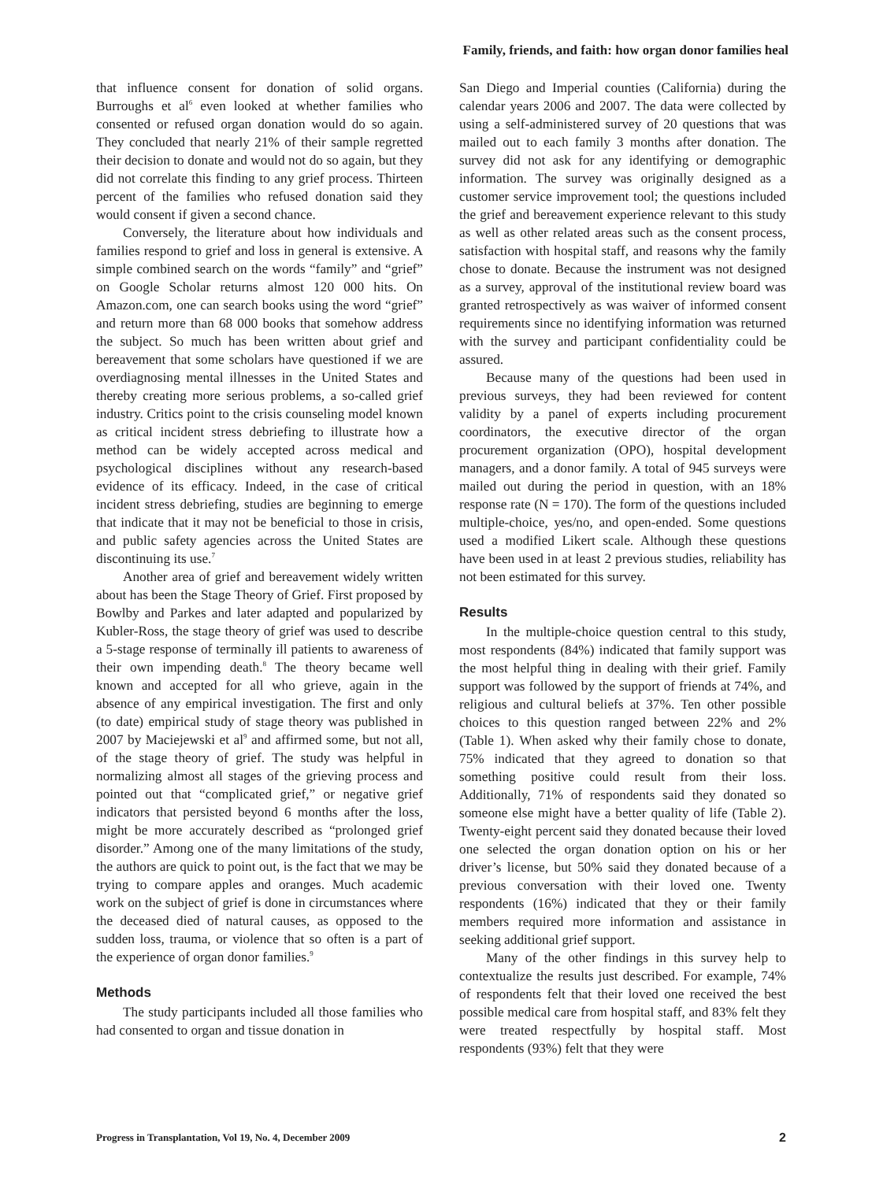Family, friends, and faith: how organ donor families heal
that influence consent for donation of solid organs. Burroughs et al<sup>6</sup> even looked at whether families who consented or refused organ donation would do so again. They concluded that nearly 21% of their sample regretted their decision to donate and would not do so again, but they did not correlate this finding to any grief process. Thirteen percent of the families who refused donation said they would consent if given a second chance.
Conversely, the literature about how individuals and families respond to grief and loss in general is extensive. A simple combined search on the words “family” and “grief” on Google Scholar returns almost 120 000 hits. On Amazon.com, one can search books using the word “grief” and return more than 68 000 books that somehow address the subject. So much has been written about grief and bereavement that some scholars have questioned if we are overdiagnosing mental illnesses in the United States and thereby creating more serious problems, a so-called grief industry. Critics point to the crisis counseling model known as critical incident stress debriefing to illustrate how a method can be widely accepted across medical and psychological disciplines without any research-based evidence of its efficacy. Indeed, in the case of critical incident stress debriefing, studies are beginning to emerge that indicate that it may not be beneficial to those in crisis, and public safety agencies across the United States are discontinuing its use.<sup>7</sup>
Another area of grief and bereavement widely written about has been the Stage Theory of Grief. First proposed by Bowlby and Parkes and later adapted and popularized by Kubler-Ross, the stage theory of grief was used to describe a 5-stage response of terminally ill patients to awareness of their own impending death.<sup>8</sup> The theory became well known and accepted for all who grieve, again in the absence of any empirical investigation. The first and only (to date) empirical study of stage theory was published in 2007 by Maciejewski et al<sup>9</sup> and affirmed some, but not all, of the stage theory of grief. The study was helpful in normalizing almost all stages of the grieving process and pointed out that “complicated grief,” or negative grief indicators that persisted beyond 6 months after the loss, might be more accurately described as “prolonged grief disorder.” Among one of the many limitations of the study, the authors are quick to point out, is the fact that we may be trying to compare apples and oranges. Much academic work on the subject of grief is done in circumstances where the deceased died of natural causes, as opposed to the sudden loss, trauma, or violence that so often is a part of the experience of organ donor families.<sup>9</sup>
Methods
The study participants included all those families who had consented to organ and tissue donation in
San Diego and Imperial counties (California) during the calendar years 2006 and 2007. The data were collected by using a self-administered survey of 20 questions that was mailed out to each family 3 months after donation. The survey did not ask for any identifying or demographic information. The survey was originally designed as a customer service improvement tool; the questions included the grief and bereavement experience relevant to this study as well as other related areas such as the consent process, satisfaction with hospital staff, and reasons why the family chose to donate. Because the instrument was not designed as a survey, approval of the institutional review board was granted retrospectively as was waiver of informed consent requirements since no identifying information was returned with the survey and participant confidentiality could be assured.
Because many of the questions had been used in previous surveys, they had been reviewed for content validity by a panel of experts including procurement coordinators, the executive director of the organ procurement organization (OPO), hospital development managers, and a donor family. A total of 945 surveys were mailed out during the period in question, with an 18% response rate (N = 170). The form of the questions included multiple-choice, yes/no, and open-ended. Some questions used a modified Likert scale. Although these questions have been used in at least 2 previous studies, reliability has not been estimated for this survey.
Results
In the multiple-choice question central to this study, most respondents (84%) indicated that family support was the most helpful thing in dealing with their grief. Family support was followed by the support of friends at 74%, and religious and cultural beliefs at 37%. Ten other possible choices to this question ranged between 22% and 2% (Table 1). When asked why their family chose to donate, 75% indicated that they agreed to donation so that something positive could result from their loss. Additionally, 71% of respondents said they donated so someone else might have a better quality of life (Table 2). Twenty-eight percent said they donated because their loved one selected the organ donation option on his or her driver’s license, but 50% said they donated because of a previous conversation with their loved one. Twenty respondents (16%) indicated that they or their family members required more information and assistance in seeking additional grief support.
Many of the other findings in this survey help to contextualize the results just described. For example, 74% of respondents felt that their loved one received the best possible medical care from hospital staff, and 83% felt they were treated respectfully by hospital staff. Most respondents (93%) felt that they were
Progress in Transplantation, Vol 19, No. 4, December 2009 2